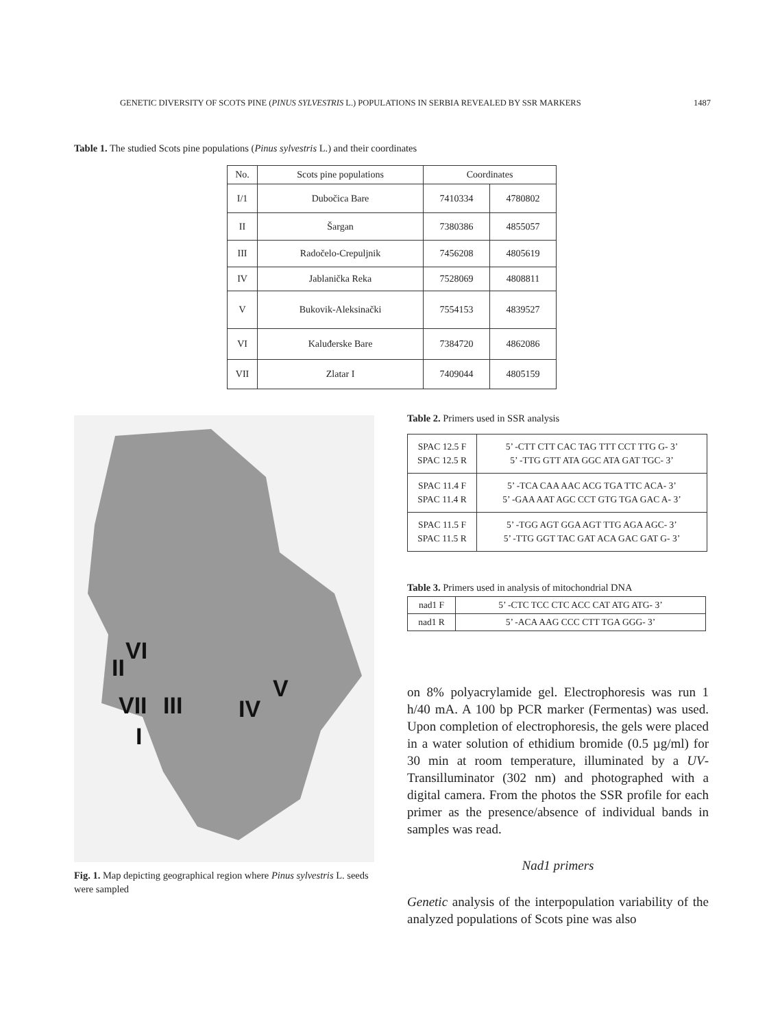GENETIC DIVERSITY OF SCOTS PINE (PINUS SYLVESTRIS L.) POPULATIONS IN SERBIA REVEALED BY SSR MARKERS 1487
Table 1. The studied Scots pine populations (Pinus sylvestris L.) and their coordinates
| No. | Scots pine populations | Coordinates | |
| --- | --- | --- | --- |
| I/1 | Dubočica Bare | 7410334 | 4780802 |
| II | Šargan | 7380386 | 4855057 |
| III | Radočelo-Crepuljnik | 7456208 | 4805619 |
| IV | Jablanička Reka | 7528069 | 4808811 |
| V | Bukovik-Aleksinački | 7554153 | 4839527 |
| VI | Kaluđerske Bare | 7384720 | 4862086 |
| VII | Zlatar I | 7409044 | 4805159 |
VI
II
VII
III
IV
V
I
Fig. 1. Map depicting geographical region where Pinus sylvestris L. seeds were sampled
Table 2. Primers used in SSR analysis
| SPAC 12.5 F SPAC 12.5 R | 5’ -CTT CTT CAC TAG TTT CCT TTG G- 3’ 5’ -TTG GTT ATA GGC ATA GAT TGC- 3’ |
| SPAC 11.4 F SPAC 11.4 R | 5’ -TCA CAA AAC ACG TGA TTC ACA- 3’ 5’ -GAA AAT AGC CCT GTG TGA GAC A- 3’ |
| SPAC 11.5 F SPAC 11.5 R | 5’ -TGG AGT GGA AGT TTG AGA AGC- 3’ 5’ -TTG GGT TAC GAT ACA GAC GAT G- 3’ |
Table 3. Primers used in analysis of mitochondrial DNA
| nad1 F | 5’ -CTC TCC CTC ACC CAT ATG ATG- 3’ |
| nad1 R | 5’ -ACA AAG CCC CTT TGA GGG- 3’ |
on 8% polyacrylamide gel. Electrophoresis was run 1 h/40 mA. A 100 bp PCR marker (Fermentas) was used. Upon completion of electrophoresis, the gels were placed in a water solution of ethidium bromide (0.5 µg/ml) for 30 min at room temperature, illuminated by a UV-Transilluminator (302 nm) and photographed with a digital camera. From the photos the SSR profile for each primer as the presence/absence of individual bands in samples was read.
Nad1 primers
Genetic analysis of the interpopulation variability of the analyzed populations of Scots pine was also